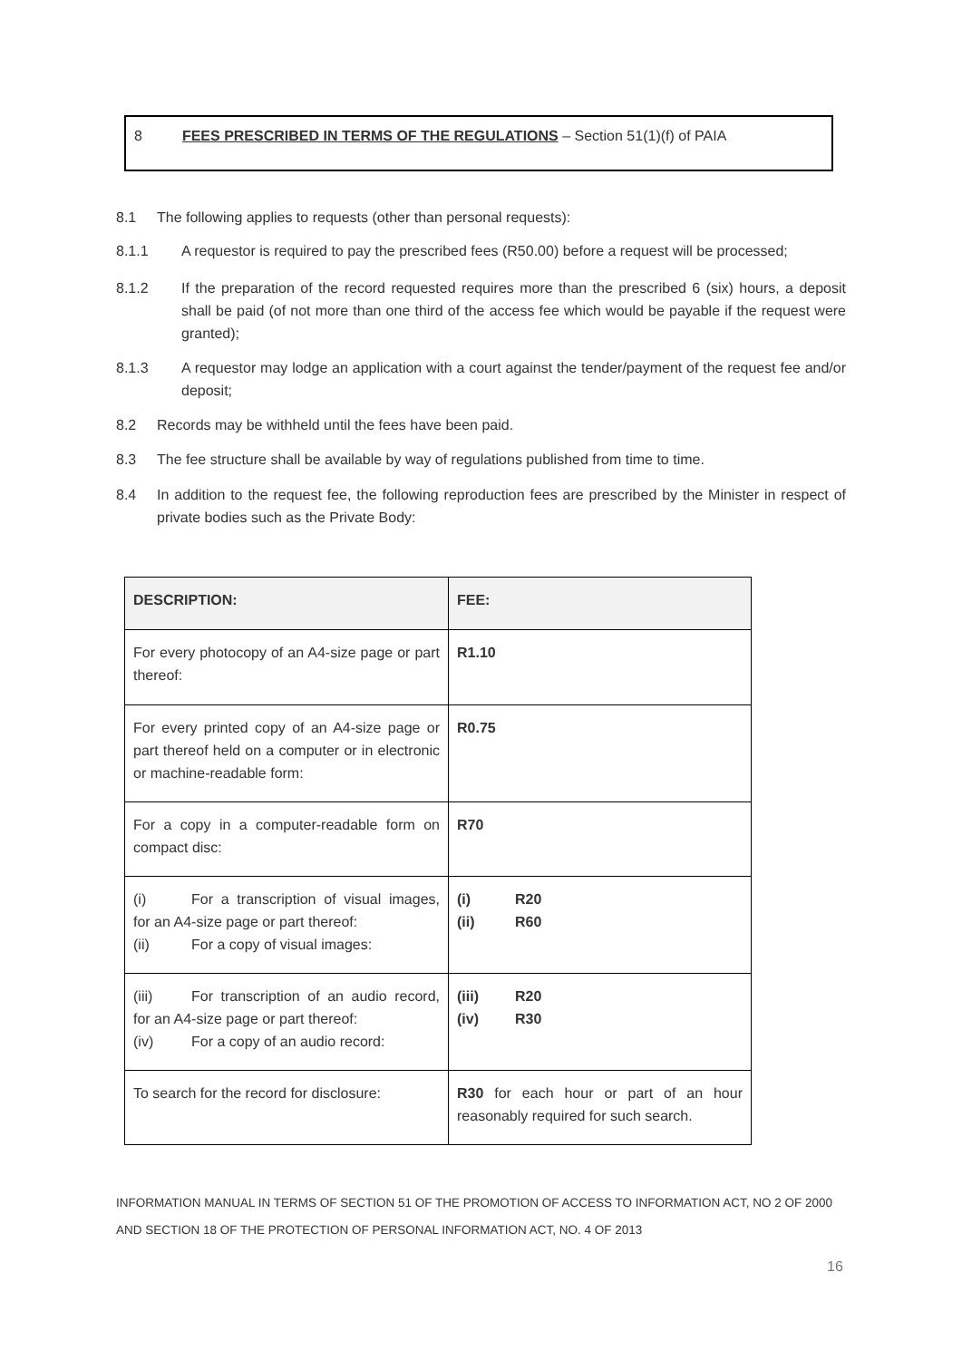8 FEES PRESCRIBED IN TERMS OF THE REGULATIONS – Section 51(1)(f) of PAIA
8.1 The following applies to requests (other than personal requests):
8.1.1 A requestor is required to pay the prescribed fees (R50.00) before a request will be processed;
8.1.2 If the preparation of the record requested requires more than the prescribed 6 (six) hours, a deposit shall be paid (of not more than one third of the access fee which would be payable if the request were granted);
8.1.3 A requestor may lodge an application with a court against the tender/payment of the request fee and/or deposit;
8.2 Records may be withheld until the fees have been paid.
8.3 The fee structure shall be available by way of regulations published from time to time.
8.4 In addition to the request fee, the following reproduction fees are prescribed by the Minister in respect of private bodies such as the Private Body:
| DESCRIPTION: | FEE: |
| --- | --- |
| For every photocopy of an A4-size page or part thereof: | R1.10 |
| For every printed copy of an A4-size page or part thereof held on a computer or in electronic or machine-readable form: | R0.75 |
| For a copy in a computer-readable form on compact disc: | R70 |
| (i) For a transcription of visual images, for an A4-size page or part thereof: (ii) For a copy of visual images: | (i) R20 (ii) R60 |
| (iii) For transcription of an audio record, for an A4-size page or part thereof: (iv) For a copy of an audio record: | (iii) R20 (iv) R30 |
| To search for the record for disclosure: | R30 for each hour or part of an hour reasonably required for such search. |
INFORMATION MANUAL IN TERMS OF SECTION 51 OF THE PROMOTION OF ACCESS TO INFORMATION ACT, NO 2 OF 2000
AND SECTION 18 OF THE PROTECTION OF PERSONAL INFORMATION ACT, NO. 4 OF 2013
16